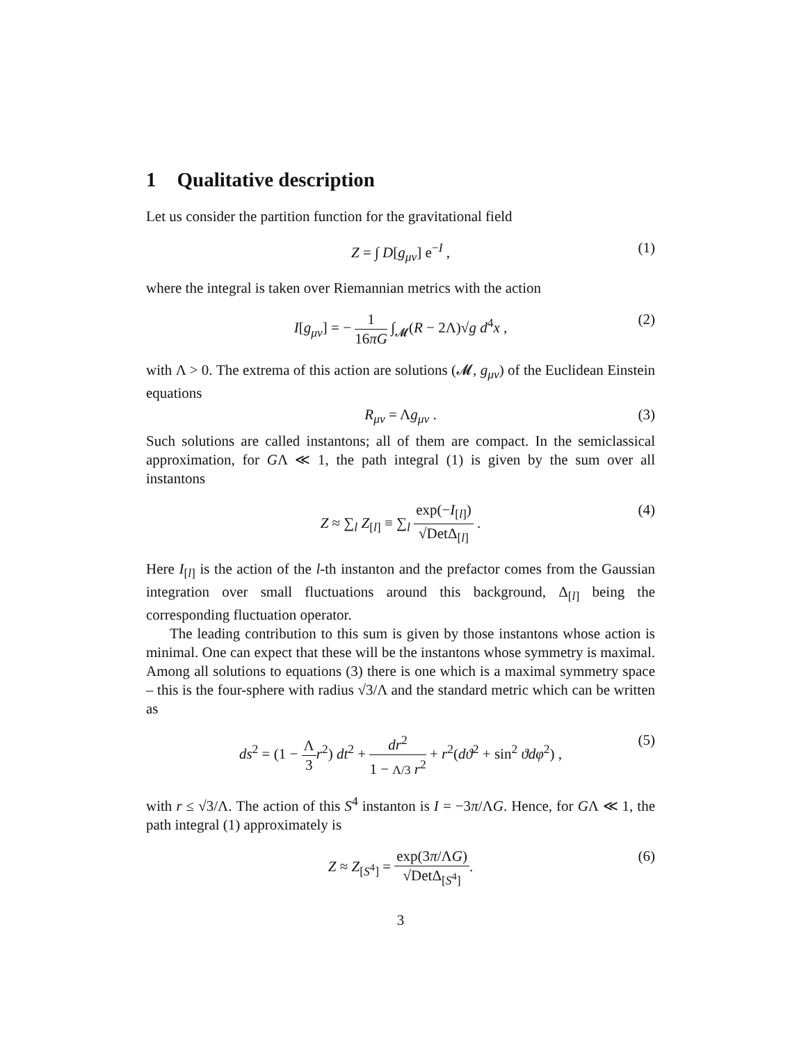1 Qualitative description
Let us consider the partition function for the gravitational field
Z = ∫ D[g<sub>μν</sub>] e<sup>−I</sup> , (1)
where the integral is taken over Riemannian metrics with the action
I[g<sub>μν</sub>] = − 1 16πG ∫<sub>𝓜</sub>(R − 2Λ)√g d<sup>4</sup>x , (2)
with Λ > 0. The extrema of this action are solutions (𝓜, g<sub>μν</sub>) of the Euclidean Einstein equations
R<sub>μν</sub> = Λg<sub>μν</sub> . (3)
Such solutions are called instantons; all of them are compact. In the semiclassical approximation, for GΛ ≪ 1, the path integral (1) is given by the sum over all instantons
Z ≈ ∑<sub>l</sub> Z<sub>[l]</sub> ≡ ∑<sub>l</sub> exp(−I<sub>[l]</sub>) √DetΔ<sub>[l]</sub> . (4)
Here I<sub>[l]</sub> is the action of the l-th instanton and the prefactor comes from the Gaussian integration over small fluctuations around this background, Δ<sub>[l]</sub> being the corresponding fluctuation operator.
The leading contribution to this sum is given by those instantons whose action is minimal. One can expect that these will be the instantons whose symmetry is maximal. Among all solutions to equations (3) there is one which is a maximal symmetry space – this is the four-sphere with radius √3/Λ and the standard metric which can be written as
ds<sup>2</sup> = (1 − Λ 3 r<sup>2</sup>) dt<sup>2</sup> + dr<sup>2</sup> 1 − Λ/3 r<sup>2</sup> + r<sup>2</sup>(dϑ<sup>2</sup> + sin<sup>2</sup> ϑdφ<sup>2</sup>) , (5)
with r ≤ √3/Λ. The action of this S<sup>4</sup> instanton is I = −3π/ΛG. Hence, for GΛ ≪ 1, the path integral (1) approximately is
Z ≈ Z<sub>[S<sup>4</sup>]</sub> = exp(3π/ΛG) √DetΔ<sub>[S<sup>4</sup>]</sub>. (6)
3